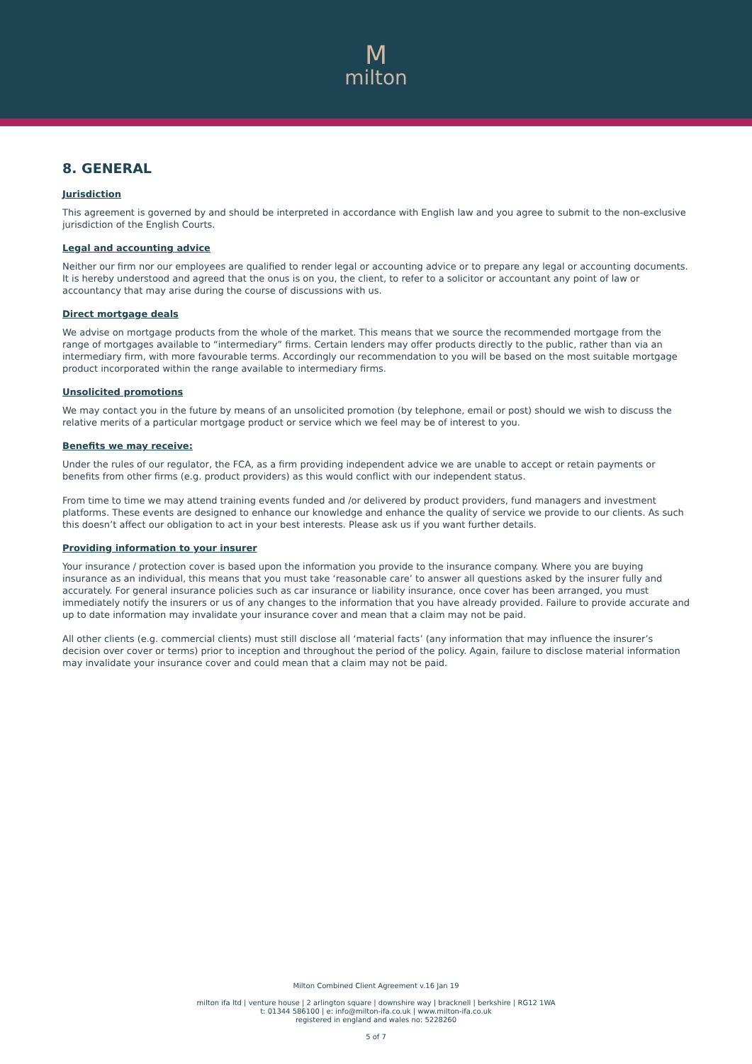Mmilton
8. GENERAL
Jurisdiction
This agreement is governed by and should be interpreted in accordance with English law and you agree to submit to the non-exclusive jurisdiction of the English Courts.
Legal and accounting advice
Neither our firm nor our employees are qualified to render legal or accounting advice or to prepare any legal or accounting documents. It is hereby understood and agreed that the onus is on you, the client, to refer to a solicitor or accountant any point of law or accountancy that may arise during the course of discussions with us.
Direct mortgage deals
We advise on mortgage products from the whole of the market. This means that we source the recommended mortgage from the range of mortgages available to “intermediary” firms. Certain lenders may offer products directly to the public, rather than via an intermediary firm, with more favourable terms. Accordingly our recommendation to you will be based on the most suitable mortgage product incorporated within the range available to intermediary firms.
Unsolicited promotions
We may contact you in the future by means of an unsolicited promotion (by telephone, email or post) should we wish to discuss the relative merits of a particular mortgage product or service which we feel may be of interest to you.
Benefits we may receive:
Under the rules of our regulator, the FCA, as a firm providing independent advice we are unable to accept or retain payments or benefits from other firms (e.g. product providers) as this would conflict with our independent status.
From time to time we may attend training events funded and /or delivered by product providers, fund managers and investment platforms. These events are designed to enhance our knowledge and enhance the quality of service we provide to our clients. As such this doesn’t affect our obligation to act in your best interests. Please ask us if you want further details.
Providing information to your insurer
Your insurance / protection cover is based upon the information you provide to the insurance company. Where you are buying insurance as an individual, this means that you must take ‘reasonable care’ to answer all questions asked by the insurer fully and accurately. For general insurance policies such as car insurance or liability insurance, once cover has been arranged, you must immediately notify the insurers or us of any changes to the information that you have already provided. Failure to provide accurate and up to date information may invalidate your insurance cover and mean that a claim may not be paid.
All other clients (e.g. commercial clients) must still disclose all ‘material facts’ (any information that may influence the insurer’s decision over cover or terms) prior to inception and throughout the period of the policy. Again, failure to disclose material information may invalidate your insurance cover and could mean that a claim may not be paid.
Milton Combined Client Agreement v.16 Jan 19
milton ifa ltd | venture house | 2 arlington square | downshire way | bracknell | berkshire | RG12 1WA
t: 01344 586100 | e: info@milton-ifa.co.uk | www.milton-ifa.co.uk
registered in england and wales no: 5228260
5 of 7